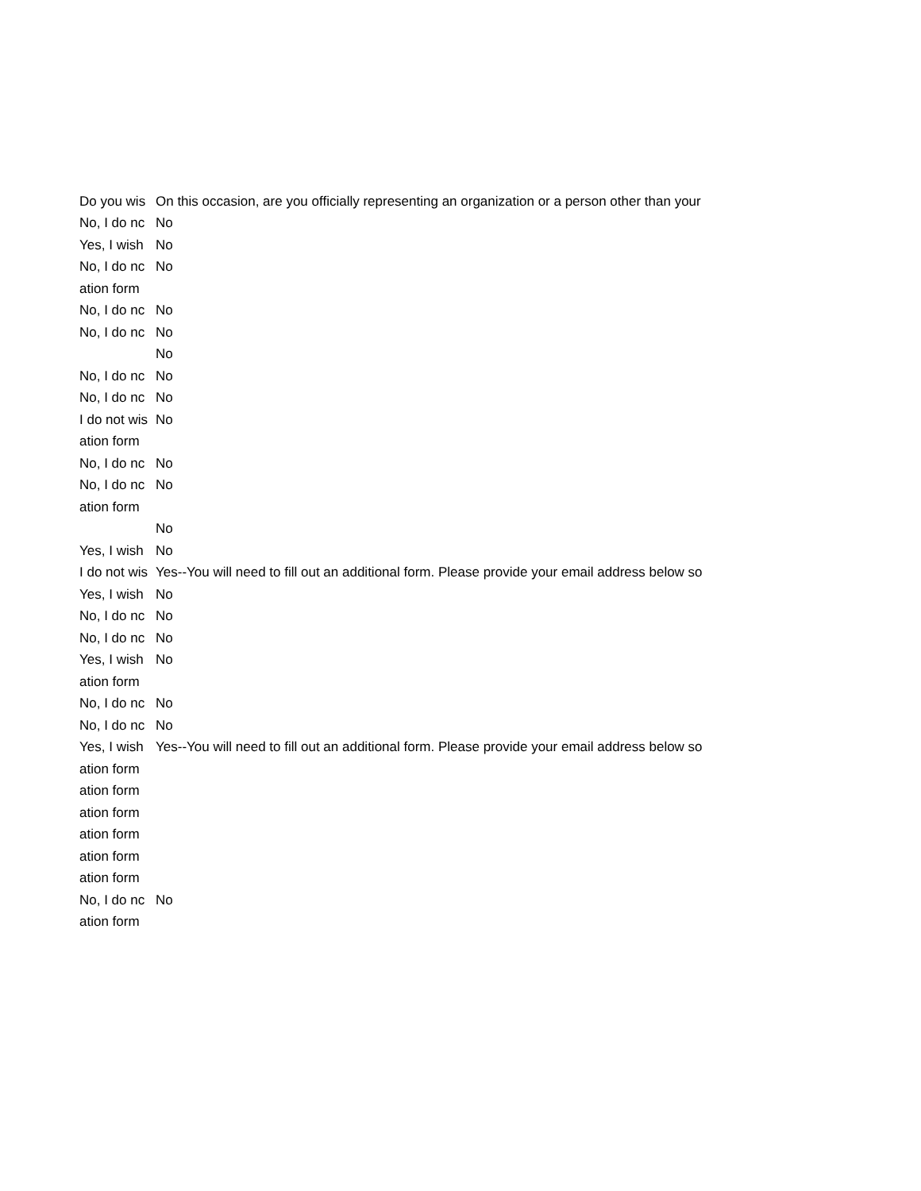| Do you wis | On this occasion, are you officially representing an organization or a person other than your |
| No, I do nc | No |
| Yes, I wish | No |
| No, I do nc | No |
| ation form | |
| No, I do nc | No |
| No, I do nc | No |
| | No |
| No, I do nc | No |
| No, I do nc | No |
| I do not wis | No |
| ation form | |
| No, I do nc | No |
| No, I do nc | No |
| ation form | |
| | No |
| Yes, I wish | No |
| I do not wis | Yes--You will need to fill out an additional form. Please provide your email address below so |
| Yes, I wish | No |
| No, I do nc | No |
| No, I do nc | No |
| Yes, I wish | No |
| ation form | |
| No, I do nc | No |
| No, I do nc | No |
| Yes, I wish | Yes--You will need to fill out an additional form. Please provide your email address below so |
| ation form | |
| ation form | |
| ation form | |
| ation form | |
| ation form | |
| ation form | |
| No, I do nc | No |
| ation form | |